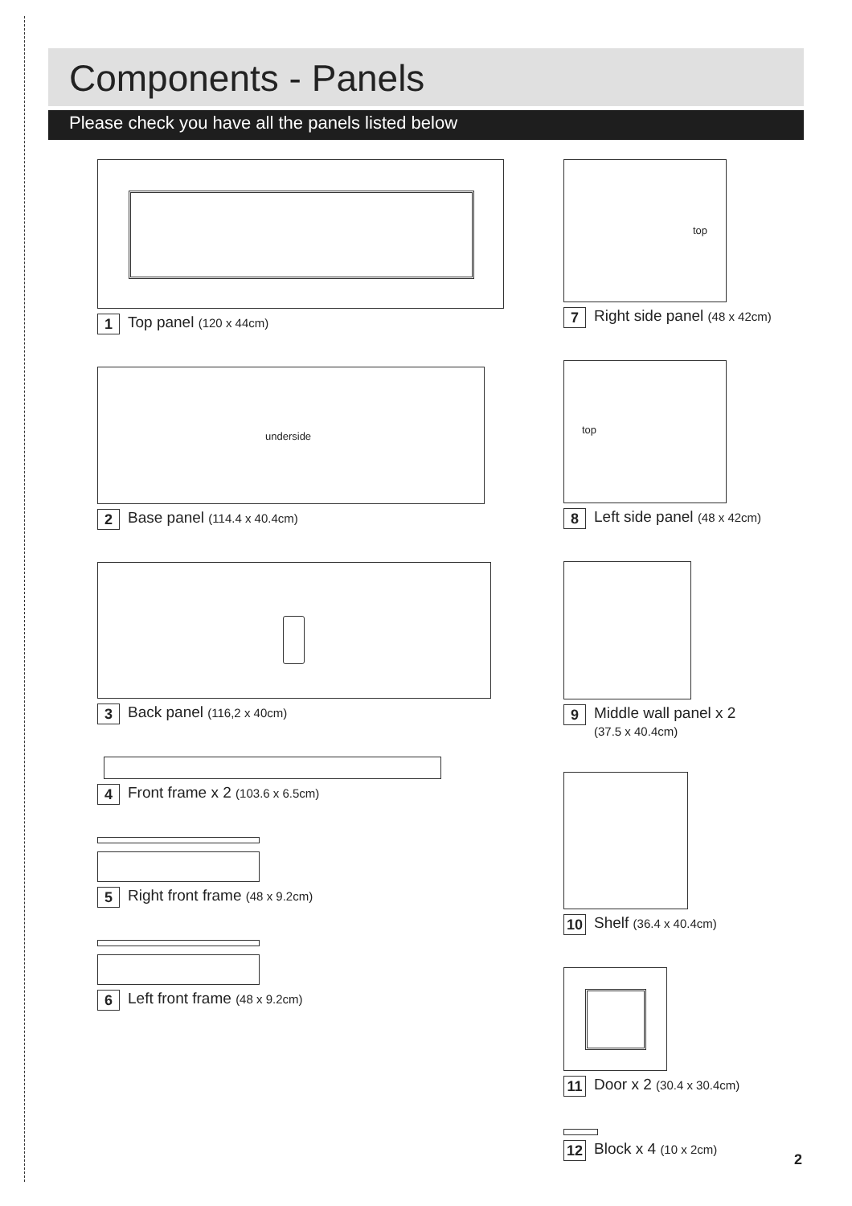Components - Panels
Please check you have all the panels listed below
1 Top panel (120 x 44cm)
underside
2 Base panel (114.4 x 40.4cm)
3 Back panel (116,2 x 40cm)
4 Front frame x 2 (103.6 x 6.5cm)
5 Right front frame (48 x 9.2cm)
6 Left front frame (48 x 9.2cm)
top
7 Right side panel (48 x 42cm)
top
8 Left side panel (48 x 42cm)
9 Middle wall panel x 2
(37.5 x 40.4cm)
10 Shelf (36.4 x 40.4cm)
11 Door x 2 (30.4 x 30.4cm)
12 Block x 4 (10 x 2cm)
2